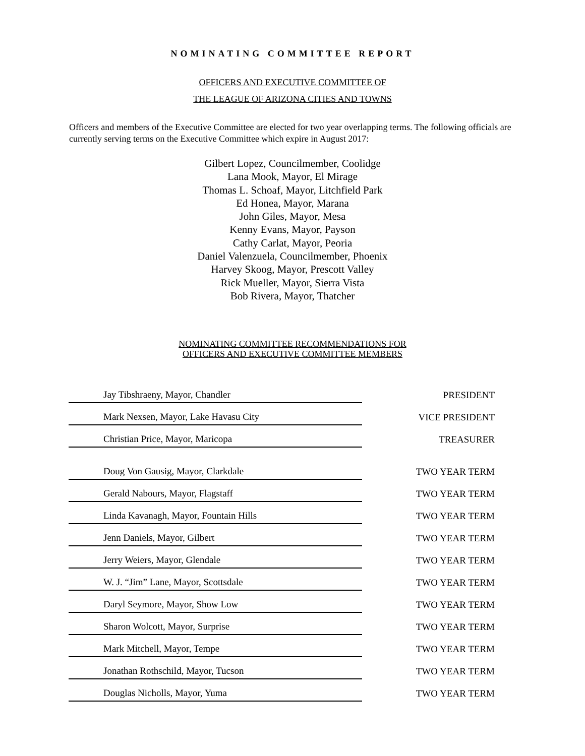NOMINATING COMMITTEE REPORT
OFFICERS AND EXECUTIVE COMMITTEE OF
THE LEAGUE OF ARIZONA CITIES AND TOWNS
Officers and members of the Executive Committee are elected for two year overlapping terms. The following officials are currently serving terms on the Executive Committee which expire in August 2017:
Gilbert Lopez, Councilmember, Coolidge
Lana Mook, Mayor, El Mirage
Thomas L. Schoaf, Mayor, Litchfield Park
Ed Honea, Mayor, Marana
John Giles, Mayor, Mesa
Kenny Evans, Mayor, Payson
Cathy Carlat, Mayor, Peoria
Daniel Valenzuela, Councilmember, Phoenix
Harvey Skoog, Mayor, Prescott Valley
Rick Mueller, Mayor, Sierra Vista
Bob Rivera, Mayor, Thatcher
NOMINATING COMMITTEE RECOMMENDATIONS FOR
OFFICERS AND EXECUTIVE COMMITTEE MEMBERS
| Jay Tibshraeny, Mayor, Chandler | PRESIDENT |
| Mark Nexsen, Mayor, Lake Havasu City | VICE PRESIDENT |
| Christian Price, Mayor, Maricopa | TREASURER |
| Doug Von Gausig, Mayor, Clarkdale | TWO YEAR TERM |
| Gerald Nabours, Mayor, Flagstaff | TWO YEAR TERM |
| Linda Kavanagh, Mayor, Fountain Hills | TWO YEAR TERM |
| Jenn Daniels, Mayor, Gilbert | TWO YEAR TERM |
| Jerry Weiers, Mayor, Glendale | TWO YEAR TERM |
| W. J. “Jim” Lane, Mayor, Scottsdale | TWO YEAR TERM |
| Daryl Seymore, Mayor, Show Low | TWO YEAR TERM |
| Sharon Wolcott, Mayor, Surprise | TWO YEAR TERM |
| Mark Mitchell, Mayor, Tempe | TWO YEAR TERM |
| Jonathan Rothschild, Mayor, Tucson | TWO YEAR TERM |
| Douglas Nicholls, Mayor, Yuma | TWO YEAR TERM |